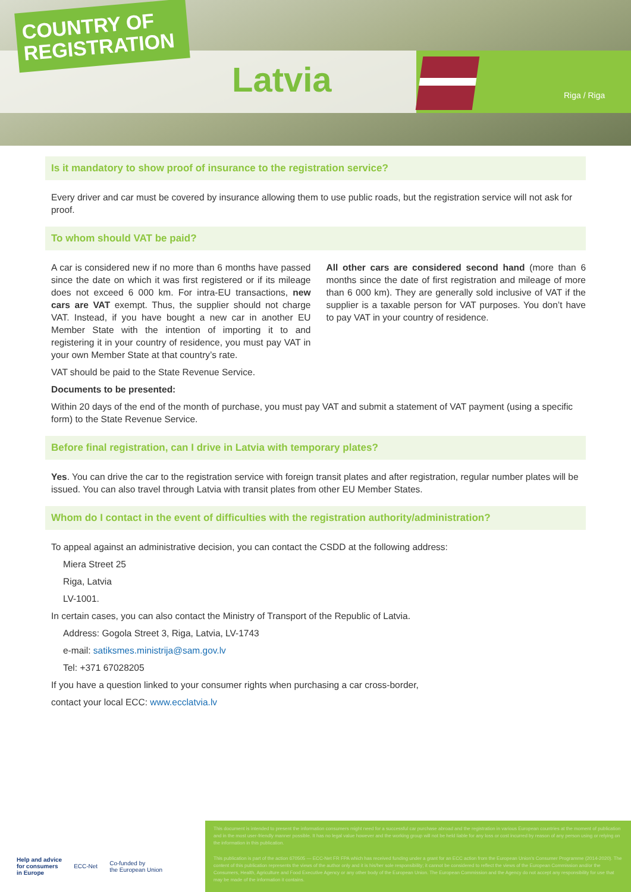COUNTRY OF REGISTRATION
Latvia Riga / Riga
Is it mandatory to show proof of insurance to the registration service?
Every driver and car must be covered by insurance allowing them to use public roads, but the registration service will not ask for proof.
To whom should VAT be paid?
A car is considered new if no more than 6 months have passed since the date on which it was first registered or if its mileage does not exceed 6 000 km. For intra-EU transactions, new cars are VAT exempt. Thus, the supplier should not charge VAT. Instead, if you have bought a new car in another EU Member State with the intention of importing it to and registering it in your country of residence, you must pay VAT in your own Member State at that country’s rate.
All other cars are considered second hand (more than 6 months since the date of first registration and mileage of more than 6 000 km). They are generally sold inclusive of VAT if the supplier is a taxable person for VAT purposes. You don’t have to pay VAT in your country of residence.
VAT should be paid to the State Revenue Service.
Documents to be presented:
Within 20 days of the end of the month of purchase, you must pay VAT and submit a statement of VAT payment (using a specific form) to the State Revenue Service.
Before final registration, can I drive in Latvia with temporary plates?
Yes. You can drive the car to the registration service with foreign transit plates and after registration, regular number plates will be issued. You can also travel through Latvia with transit plates from other EU Member States.
Whom do I contact in the event of difficulties with the registration authority/administration?
To appeal against an administrative decision, you can contact the CSDD at the following address:
Miera Street 25
Riga, Latvia
LV-1001.
In certain cases, you can also contact the Ministry of Transport of the Republic of Latvia.
Address: Gogola Street 3, Riga, Latvia, LV-1743
e-mail: satiksmes.ministrija@sam.gov.lv
Tel: +371 67028205
If you have a question linked to your consumer rights when purchasing a car cross-border,
contact your local ECC: www.ecclatvia.lv
Help and advice
for consumers
in Europe ECC-Net Co-funded by
the European Union
This document is intended to present the information consumers might need for a successful car purchase abroad and the registration in various European countries at the moment of publication and in the most user-friendly manner possible. It has no legal value however and the working group will not be held liable for any loss or cost incurred by reason of any person using or relying on the information in this publication.
This publication is part of the action 670505 — ECC-Net FR FPA which has received funding under a grant for an ECC action from the European Union’s Consumer Programme (2014-2020). The content of this publication represents the views of the author only and it is his/her sole responsibility; it cannot be considered to reflect the views of the European Commission and/or the Consumers, Health, Agriculture and Food Executive Agency or any other body of the European Union. The European Commission and the Agency do not accept any responsibility for use that may be made of the information it contains.